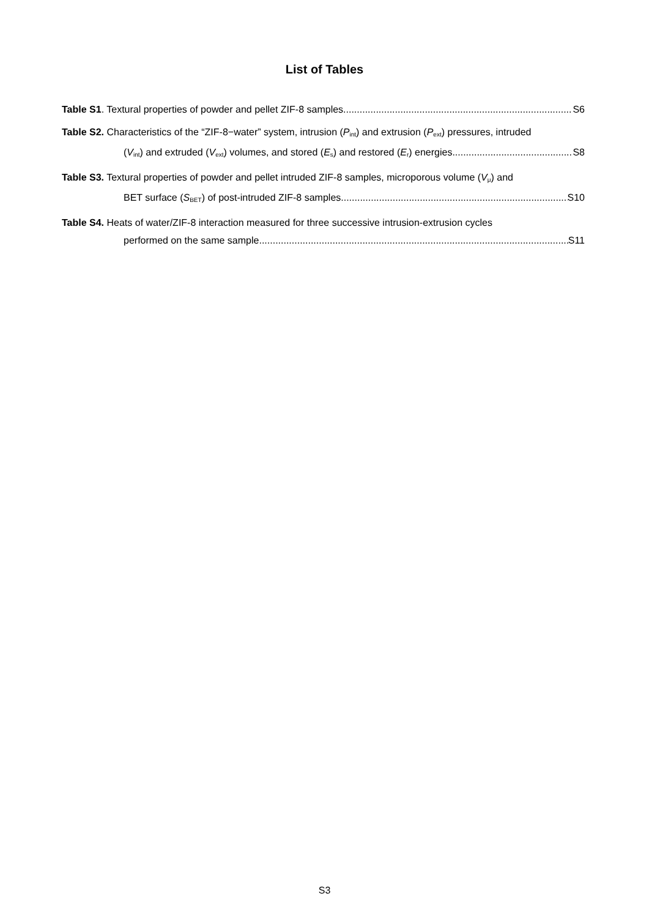List of Tables
Table S1. Textural properties of powder and pellet ZIF-8 samples S6
Table S2. Characteristics of the “ZIF-8−water” system, intrusion (P<sub>int</sub>) and extrusion (P<sub>ext</sub>) pressures, intruded
(V<sub>int</sub>) and extruded (V<sub>ext</sub>) volumes, and stored (E<sub>s</sub>) and restored (E<sub>r</sub>) energies S8
Table S3. Textural properties of powder and pellet intruded ZIF-8 samples, microporous volume (V<sub>μ</sub>) and
BET surface (S<sub>BET</sub>) of post-intruded ZIF-8 samples S10
Table S4. Heats of water/ZIF-8 interaction measured for three successive intrusion-extrusion cycles
performed on the same sample S11
S3